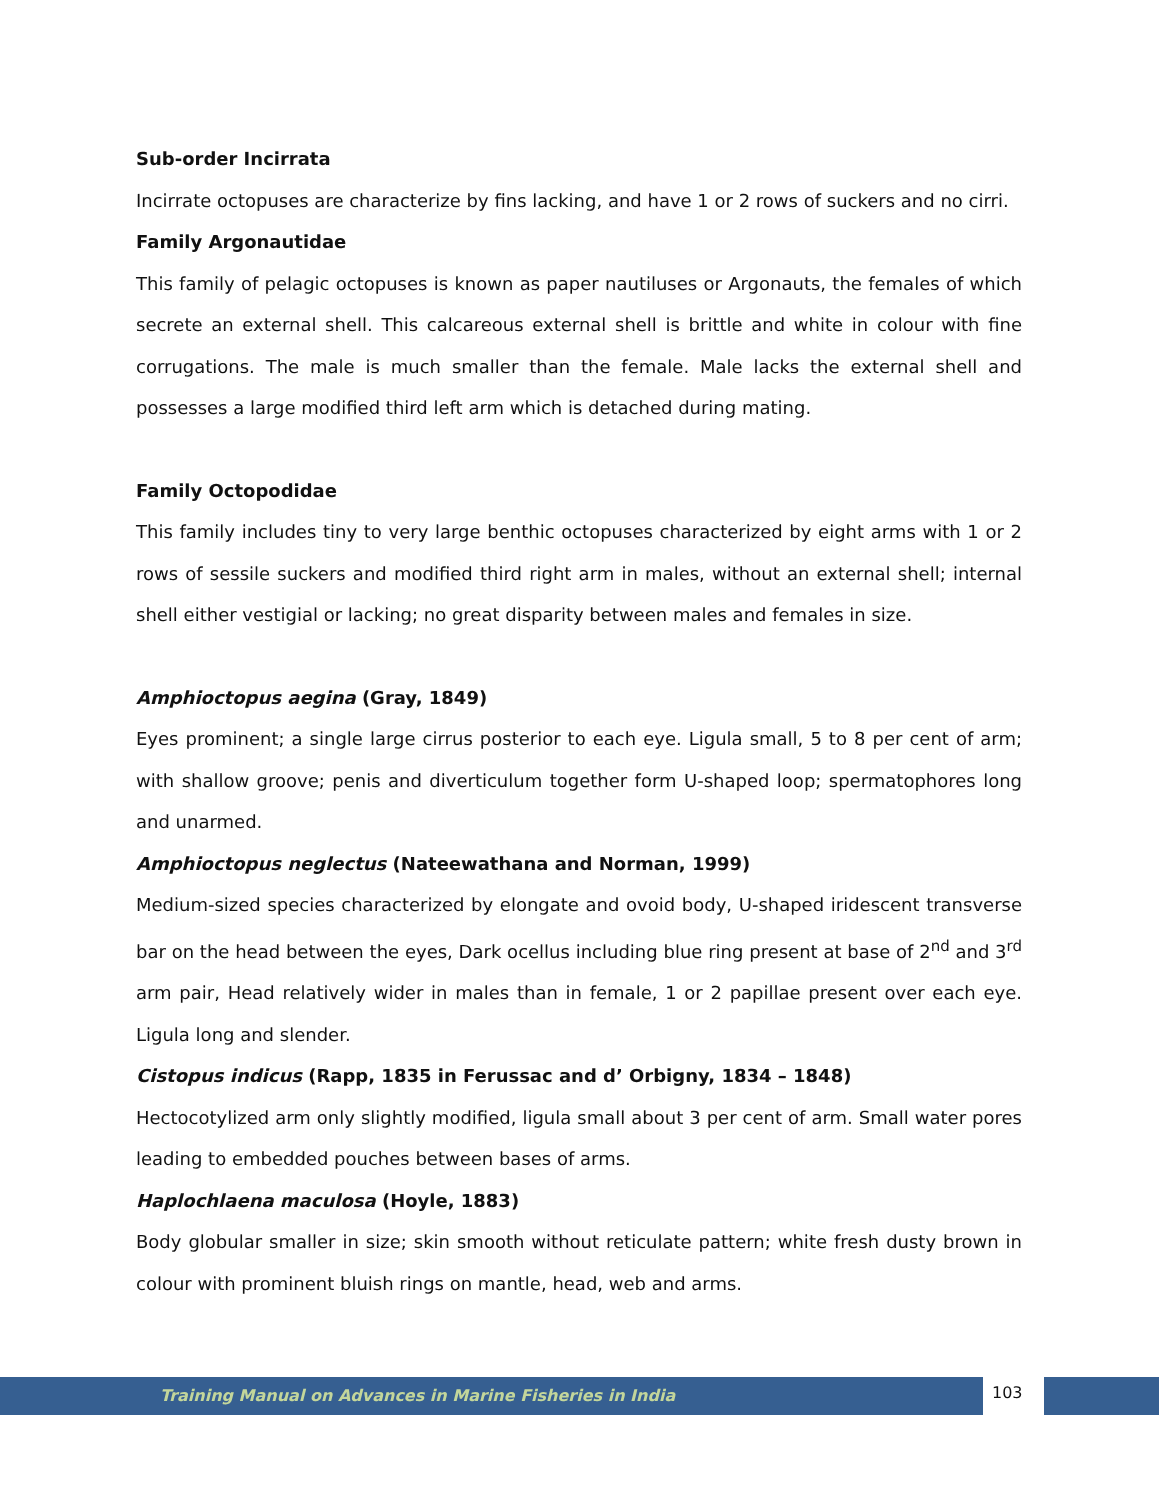Sub-order Incirrata
Incirrate octopuses are characterize by fins lacking, and have 1 or 2 rows of suckers and no cirri.
Family Argonautidae
This family of pelagic octopuses is known as paper nautiluses or Argonauts, the females of which secrete an external shell. This calcareous external shell is brittle and white in colour with fine corrugations. The male is much smaller than the female. Male lacks the external shell and possesses a large modified third left arm which is detached during mating.
Family Octopodidae
This family includes tiny to very large benthic octopuses characterized by eight arms with 1 or 2 rows of sessile suckers and modified third right arm in males, without an external shell; internal shell either vestigial or lacking; no great disparity between males and females in size.
Amphioctopus aegina (Gray, 1849)
Eyes prominent; a single large cirrus posterior to each eye. Ligula small, 5 to 8 per cent of arm; with shallow groove; penis and diverticulum together form U-shaped loop; spermatophores long and unarmed.
Amphioctopus neglectus (Nateewathana and Norman, 1999)
Medium-sized species characterized by elongate and ovoid body, U-shaped iridescent transverse bar on the head between the eyes, Dark ocellus including blue ring present at base of 2<sup>nd</sup> and 3<sup>rd</sup> arm pair, Head relatively wider in males than in female, 1 or 2 papillae present over each eye. Ligula long and slender.
Cistopus indicus (Rapp, 1835 in Ferussac and d’ Orbigny, 1834 – 1848)
Hectocotylized arm only slightly modified, ligula small about 3 per cent of arm. Small water pores leading to embedded pouches between bases of arms.
Haplochlaena maculosa (Hoyle, 1883)
Body globular smaller in size; skin smooth without reticulate pattern; white fresh dusty brown in colour with prominent bluish rings on mantle, head, web and arms.
Training Manual on Advances in Marine Fisheries in India
103